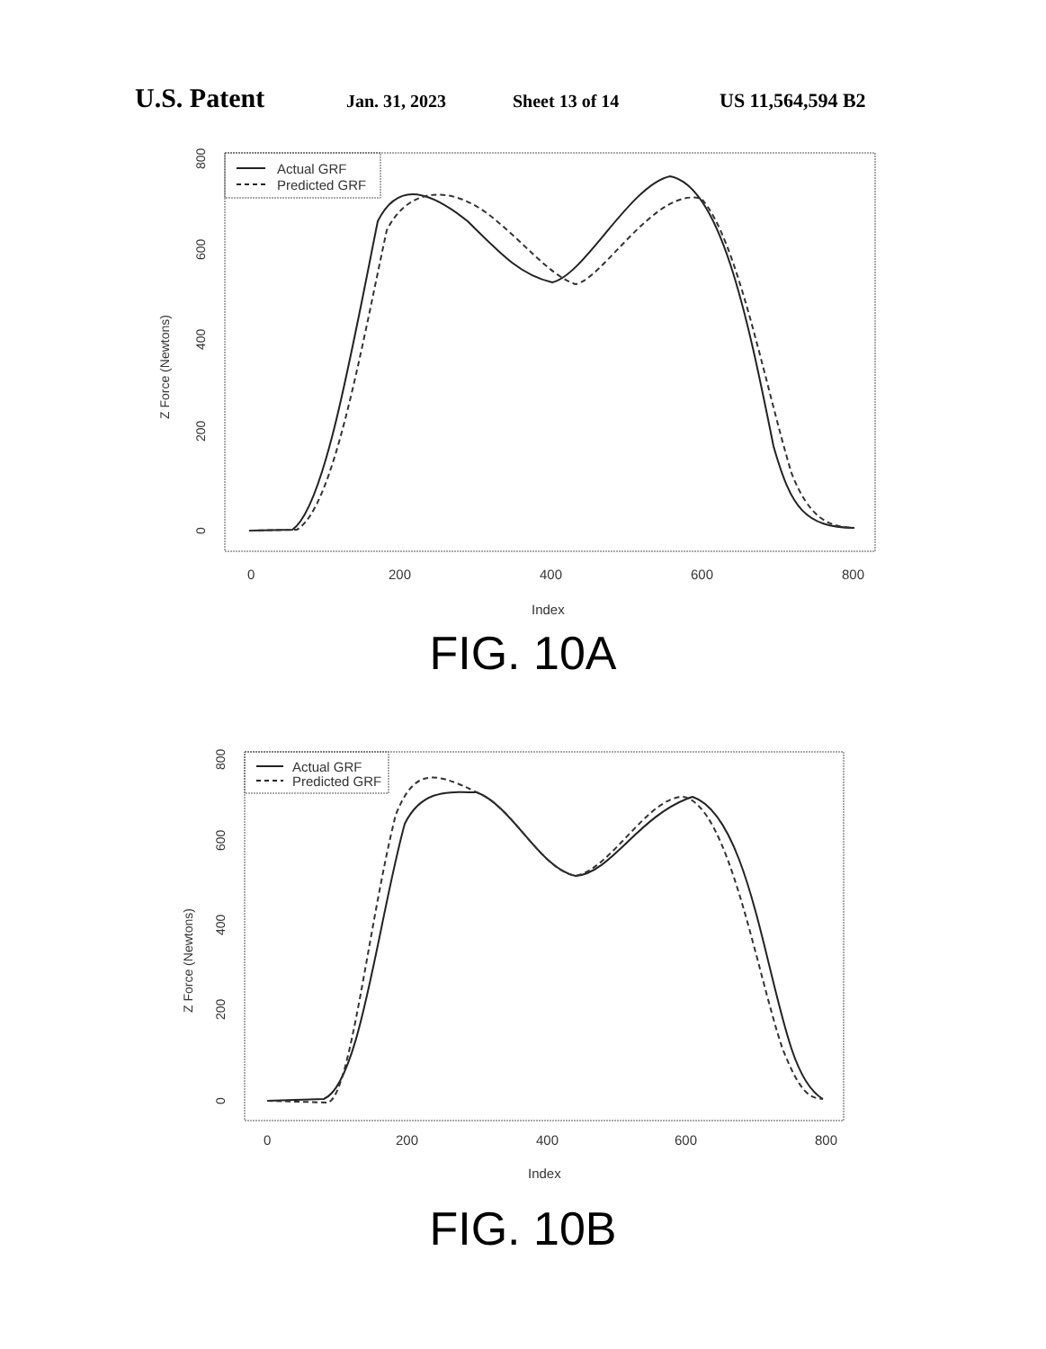U.S. Patent Jan. 31, 2023 Sheet 13 of 14 US 11,564,594 B2
Actual GRF
Predicted GRF
0
200
400
600
800
Index
0
200
400
600
800
Z Force (Newtons)
FIG. 10A
Actual GRF
Predicted GRF
0
200
400
600
800
Index
0
200
400
600
800
Z Force (Newtons)
FIG. 10B